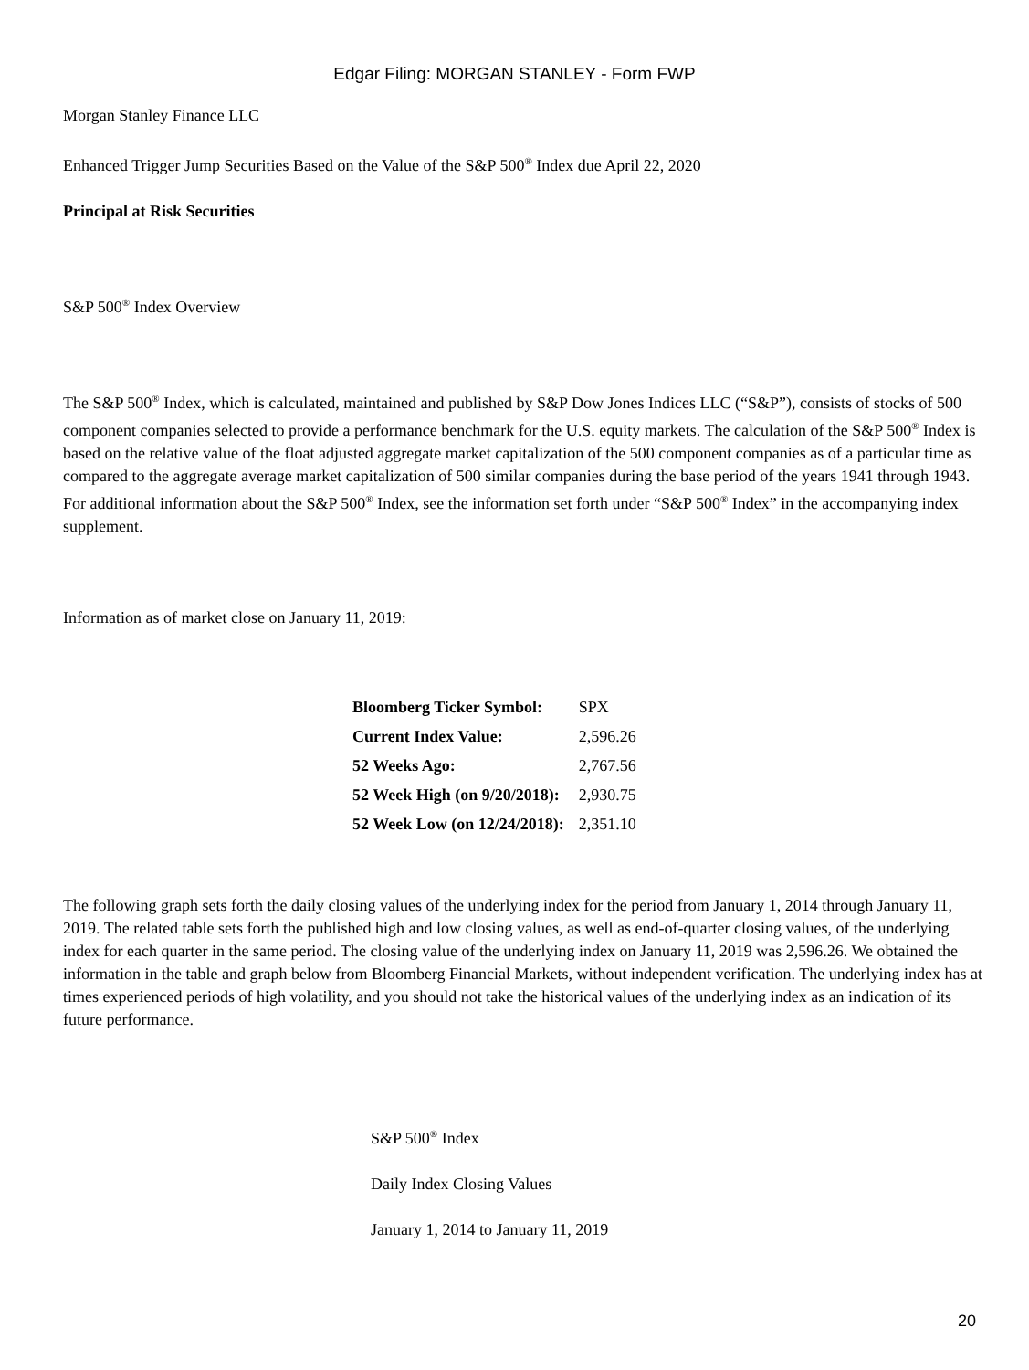Edgar Filing: MORGAN STANLEY - Form FWP
Morgan Stanley Finance LLC
Enhanced Trigger Jump Securities Based on the Value of the S&P 500<sup>®</sup> Index due April 22, 2020
Principal at Risk Securities
S&P 500<sup>®</sup> Index Overview
The S&P 500<sup>®</sup> Index, which is calculated, maintained and published by S&P Dow Jones Indices LLC (“S&P”), consists of stocks of 500 component companies selected to provide a performance benchmark for the U.S. equity markets. The calculation of the S&P 500<sup>®</sup> Index is based on the relative value of the float adjusted aggregate market capitalization of the 500 component companies as of a particular time as compared to the aggregate average market capitalization of 500 similar companies during the base period of the years 1941 through 1943. For additional information about the S&P 500<sup>®</sup> Index, see the information set forth under “S&P 500<sup>®</sup> Index” in the accompanying index supplement.
Information as of market close on January 11, 2019:
| Bloomberg Ticker Symbol: | SPX |
| Current Index Value: | 2,596.26 |
| 52 Weeks Ago: | 2,767.56 |
| 52 Week High (on 9/20/2018): | 2,930.75 |
| 52 Week Low (on 12/24/2018): | 2,351.10 |
The following graph sets forth the daily closing values of the underlying index for the period from January 1, 2014 through January 11, 2019. The related table sets forth the published high and low closing values, as well as end-of-quarter closing values, of the underlying index for each quarter in the same period. The closing value of the underlying index on January 11, 2019 was 2,596.26. We obtained the information in the table and graph below from Bloomberg Financial Markets, without independent verification. The underlying index has at times experienced periods of high volatility, and you should not take the historical values of the underlying index as an indication of its future performance.
S&P 500<sup>®</sup> Index
Daily Index Closing Values
January 1, 2014 to January 11, 2019
20